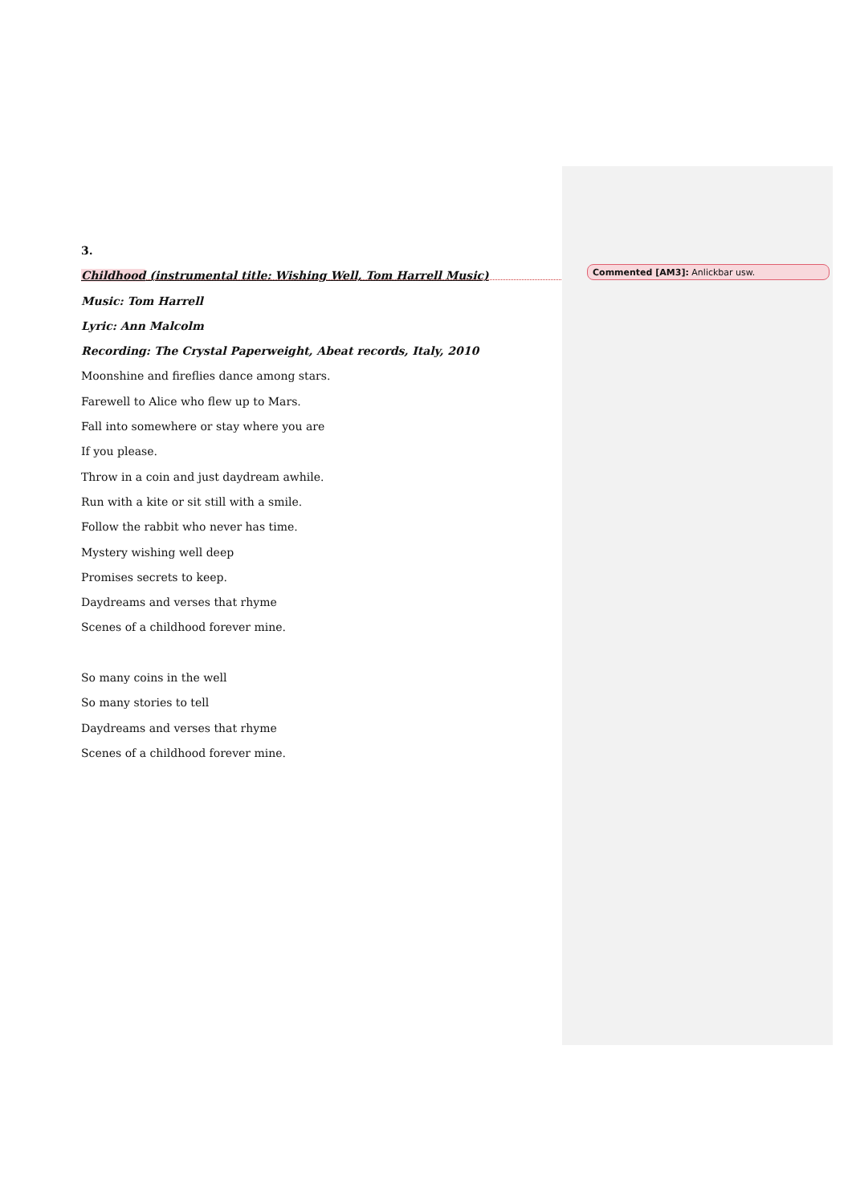3.
Childhood (instrumental title: Wishing Well, Tom Harrell Music)
Music: Tom Harrell
Lyric: Ann Malcolm
Recording: The Crystal Paperweight, Abeat records, Italy, 2010
Moonshine and fireflies dance among stars.
Farewell to Alice who flew up to Mars.
Fall into somewhere or stay where you are
If you please.
Throw in a coin and just daydream awhile.
Run with a kite or sit still with a smile.
Follow the rabbit who never has time.
Mystery wishing well deep
Promises secrets to keep.
Daydreams and verses that rhyme
Scenes of a childhood forever mine.
So many coins in the well
So many stories to tell
Daydreams and verses that rhyme
Scenes of a childhood forever mine.
Commented [AM3]: Anlickbar usw.